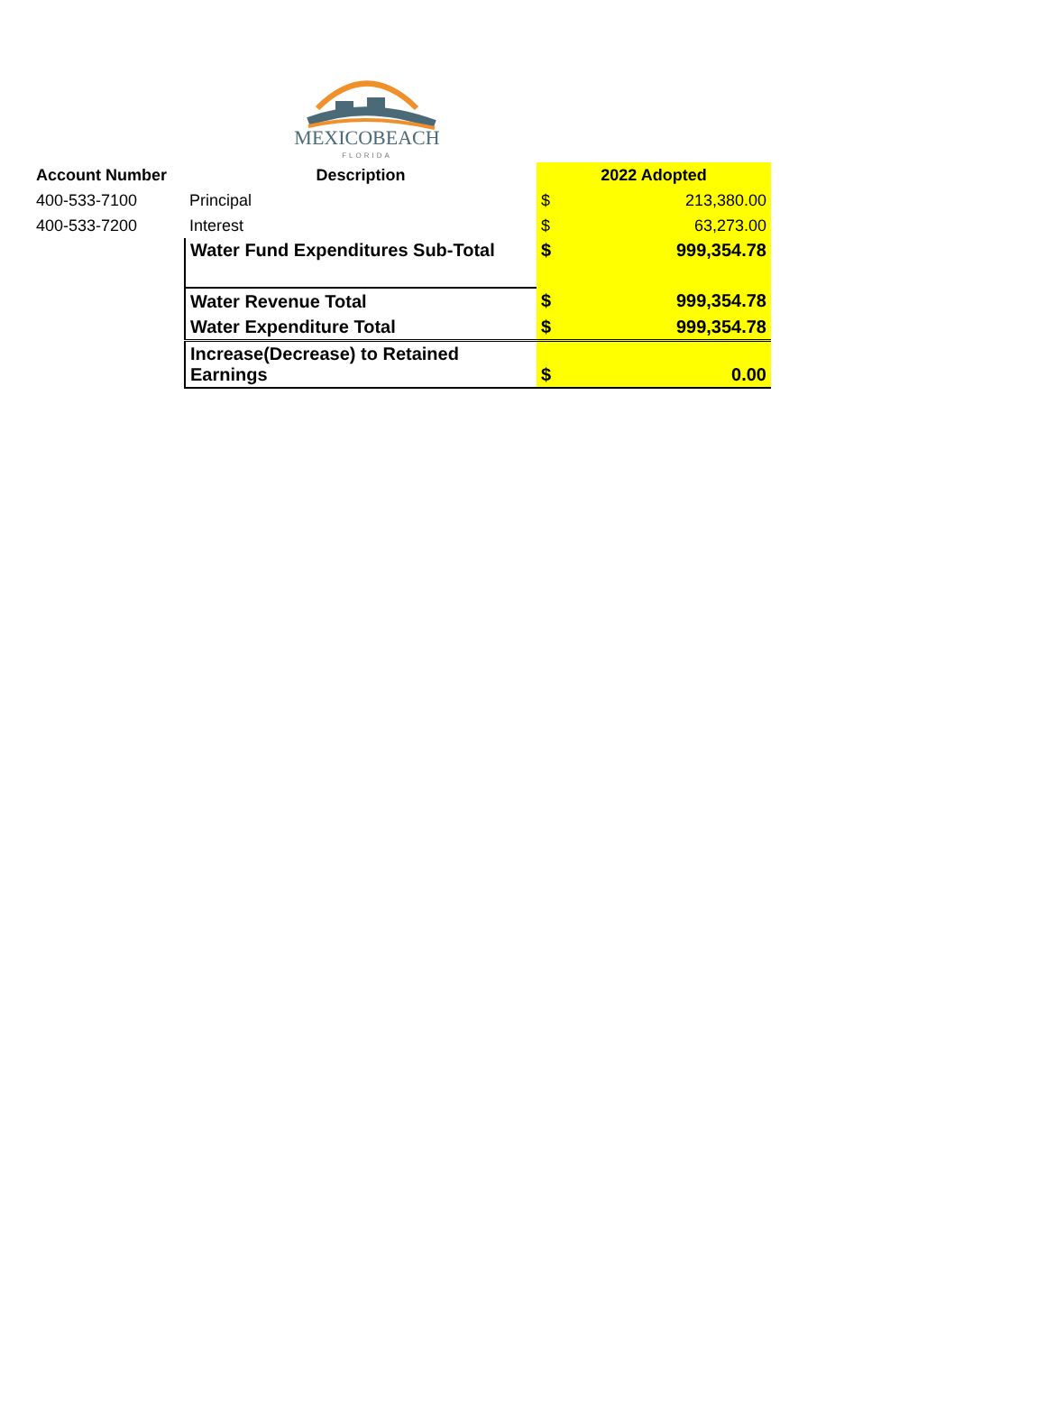MEXICOBEACH
FLORIDA
| Account Number | Description | 2022 Adopted | |
| --- | --- | --- | --- |
| 400-533-7100 | Principal | $ | 213,380.00 |
| 400-533-7200 | Interest | $ | 63,273.00 |
| | Water Fund Expenditures Sub-Total | $ | 999,354.78 |
| | Water Revenue Total | $ | 999,354.78 |
| | Water Expenditure Total | $ | 999,354.78 |
| | Increase(Decrease) to Retained Earnings | $ | 0.00 |